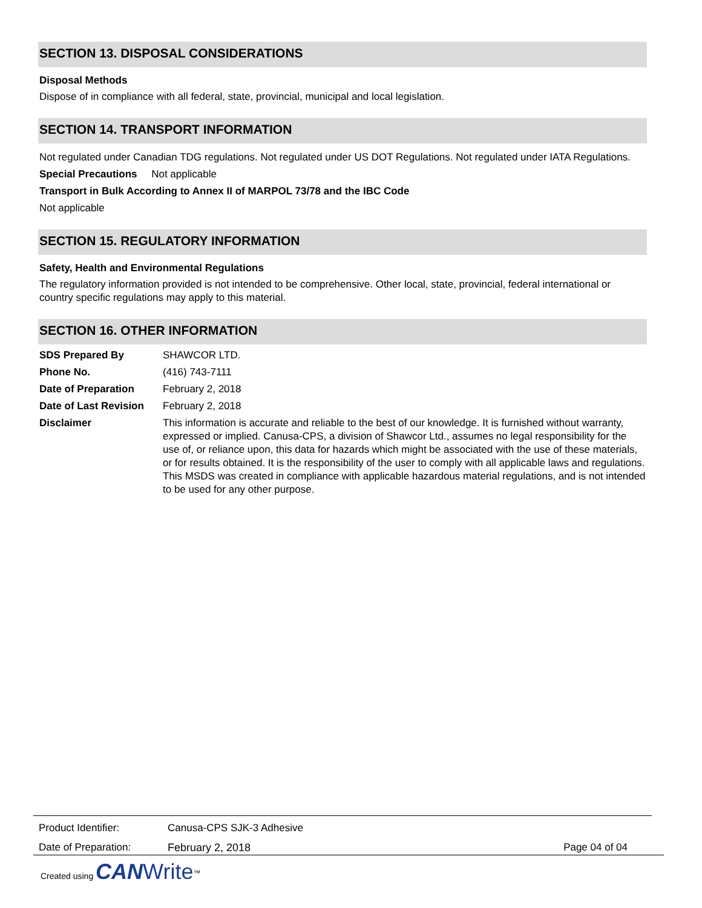SECTION 13. DISPOSAL CONSIDERATIONS
Disposal Methods
Dispose of in compliance with all federal, state, provincial, municipal and local legislation.
SECTION 14. TRANSPORT INFORMATION
Not regulated under Canadian TDG regulations. Not regulated under US DOT Regulations. Not regulated under IATA Regulations.
Special Precautions Not applicable
Transport in Bulk According to Annex II of MARPOL 73/78 and the IBC Code
Not applicable
SECTION 15. REGULATORY INFORMATION
Safety, Health and Environmental Regulations
The regulatory information provided is not intended to be comprehensive. Other local, state, provincial, federal international or country specific regulations may apply to this material.
SECTION 16. OTHER INFORMATION
| SDS Prepared By | SHAWCOR LTD. |
| Phone No. | (416) 743-7111 |
| Date of Preparation | February 2, 2018 |
| Date of Last Revision | February 2, 2018 |
| Disclaimer | This information is accurate and reliable to the best of our knowledge. It is furnished without warranty, expressed or implied. Canusa-CPS, a division of Shawcor Ltd., assumes no legal responsibility for the use of, or reliance upon, this data for hazards which might be associated with the use of these materials, or for results obtained. It is the responsibility of the user to comply with all applicable laws and regulations. This MSDS was created in compliance with applicable hazardous material regulations, and is not intended to be used for any other purpose. |
| Product Identifier: | Canusa-CPS SJK-3 Adhesive | |
| Date of Preparation: | February 2, 2018 | Page 04 of 04 |
Created using CAN Write<sup>™</sup>